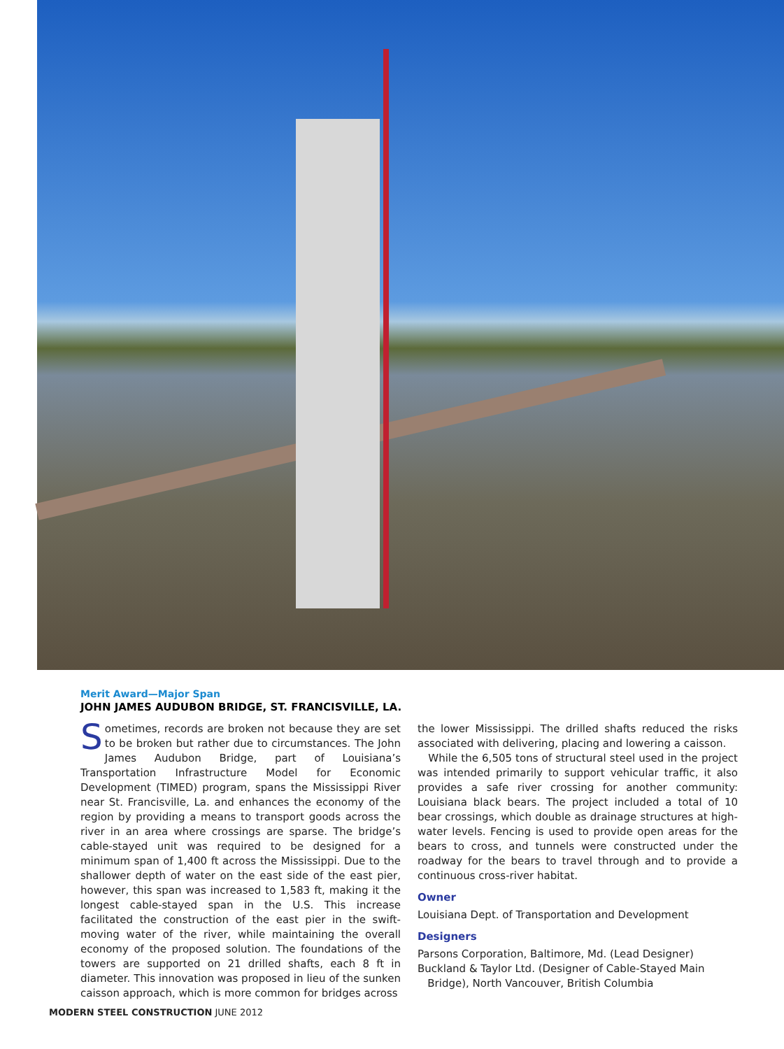Merit Award—Major Span
JOHN JAMES AUDUBON BRIDGE, ST. FRANCISVILLE, LA.
Sometimes, records are broken not because they are set to be broken but rather due to circumstances. The John James Audubon Bridge, part of Louisiana’s Transportation Infrastructure Model for Economic Development (TIMED) program, spans the Mississippi River near St. Francisville, La. and enhances the economy of the region by providing a means to transport goods across the river in an area where crossings are sparse. The bridge’s cable-stayed unit was required to be designed for a minimum span of 1,400 ft across the Mississippi. Due to the shallower depth of water on the east side of the east pier, however, this span was increased to 1,583 ft, making it the longest cable-stayed span in the U.S. This increase facilitated the construction of the east pier in the swift-moving water of the river, while maintaining the overall economy of the proposed solution. The foundations of the towers are supported on 21 drilled shafts, each 8 ft in diameter. This innovation was proposed in lieu of the sunken caisson approach, which is more common for bridges across
the lower Mississippi. The drilled shafts reduced the risks associated with delivering, placing and lowering a caisson.
While the 6,505 tons of structural steel used in the project was intended primarily to support vehicular traffic, it also provides a safe river crossing for another community: Louisiana black bears. The project included a total of 10 bear crossings, which double as drainage structures at high-water levels. Fencing is used to provide open areas for the bears to cross, and tunnels were constructed under the roadway for the bears to travel through and to provide a continuous cross-river habitat.
Owner
Louisiana Dept. of Transportation and Development
Designers
Parsons Corporation, Baltimore, Md. (Lead Designer)
Buckland & Taylor Ltd. (Designer of Cable-Stayed Main
Bridge), North Vancouver, British Columbia
MODERN STEEL CONSTRUCTION JUNE 2012